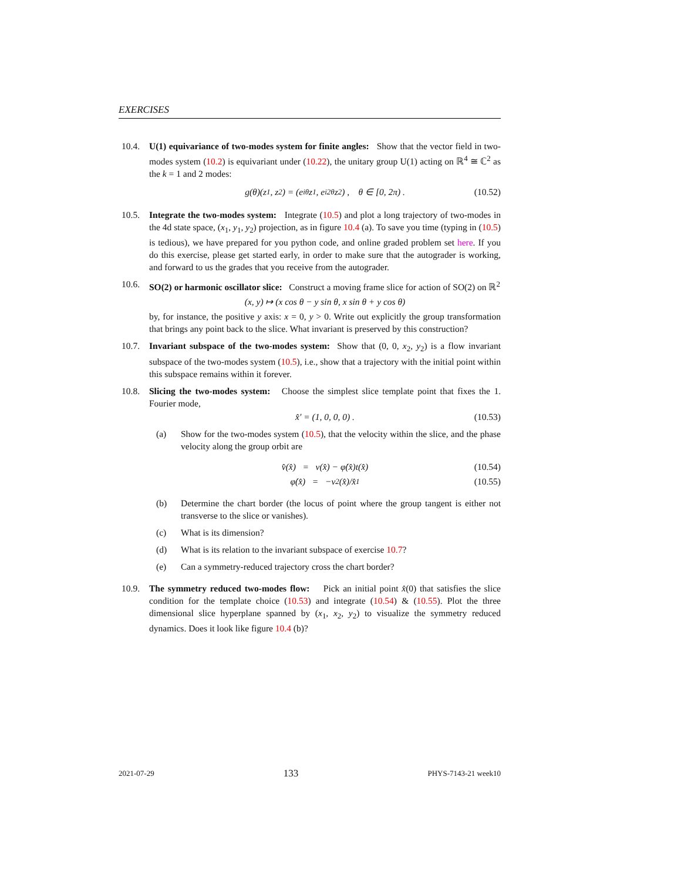EXERCISES
10.4. U(1) equivariance of two-modes system for finite angles: Show that the vector field in two-modes system (10.2) is equivariant under (10.22), the unitary group U(1) acting on ℝ<sup>4</sup> ≅ ℂ<sup>2</sup> as the k = 1 and 2 modes:
g(θ)(z<sub>1</sub>, z<sub>2</sub>) = (e<sup>iθ</sup>z<sub>1</sub>, e<sup>i2θ</sup>z<sub>2</sub>) , θ ∈ [0, 2π) . (10.52)
10.5. Integrate the two-modes system: Integrate (10.5) and plot a long trajectory of two-modes in the 4d state space, (x<sub>1</sub>, y<sub>1</sub>, y<sub>2</sub>) projection, as in figure 10.4 (a). To save you time (typing in (10.5) is tedious), we have prepared for you python code, and online graded problem set here. If you do this exercise, please get started early, in order to make sure that the autograder is working, and forward to us the grades that you receive from the autograder.
10.6. SO(2) or harmonic oscillator slice: Construct a moving frame slice for action of SO(2) on ℝ<sup>2</sup>
(x, y) ↦ (x cos θ − y sin θ, x sin θ + y cos θ)
by, for instance, the positive y axis: x = 0, y > 0. Write out explicitly the group transformation that brings any point back to the slice. What invariant is preserved by this construction?
10.7. Invariant subspace of the two-modes system: Show that (0, 0, x<sub>2</sub>, y<sub>2</sub>) is a flow invariant subspace of the two-modes system (10.5), i.e., show that a trajectory with the initial point within this subspace remains within it forever.
10.8. Slicing the two-modes system: Choose the simplest slice template point that fixes the 1. Fourier mode,
x̂′ = (1, 0, 0, 0) . (10.53)
(a) Show for the two-modes system (10.5), that the velocity within the slice, and the phase velocity along the group orbit are
v̂(x̂) = v(x̂) − φ̇(x̂)t(x̂) (10.54)
φ̇(x̂) = −v<sub>2</sub>(x̂)/x̂<sub>1</sub> (10.55)
(b) Determine the chart border (the locus of point where the group tangent is either not transverse to the slice or vanishes).
(c) What is its dimension?
(d) What is its relation to the invariant subspace of exercise 10.7?
(e) Can a symmetry-reduced trajectory cross the chart border?
10.9. The symmetry reduced two-modes flow: Pick an initial point x̂(0) that satisfies the slice condition for the template choice (10.53) and integrate (10.54) & (10.55). Plot the three dimensional slice hyperplane spanned by (x<sub>1</sub>, x<sub>2</sub>, y<sub>2</sub>) to visualize the symmetry reduced dynamics. Does it look like figure 10.4 (b)?
2021-07-29 133 PHYS-7143-21 week10